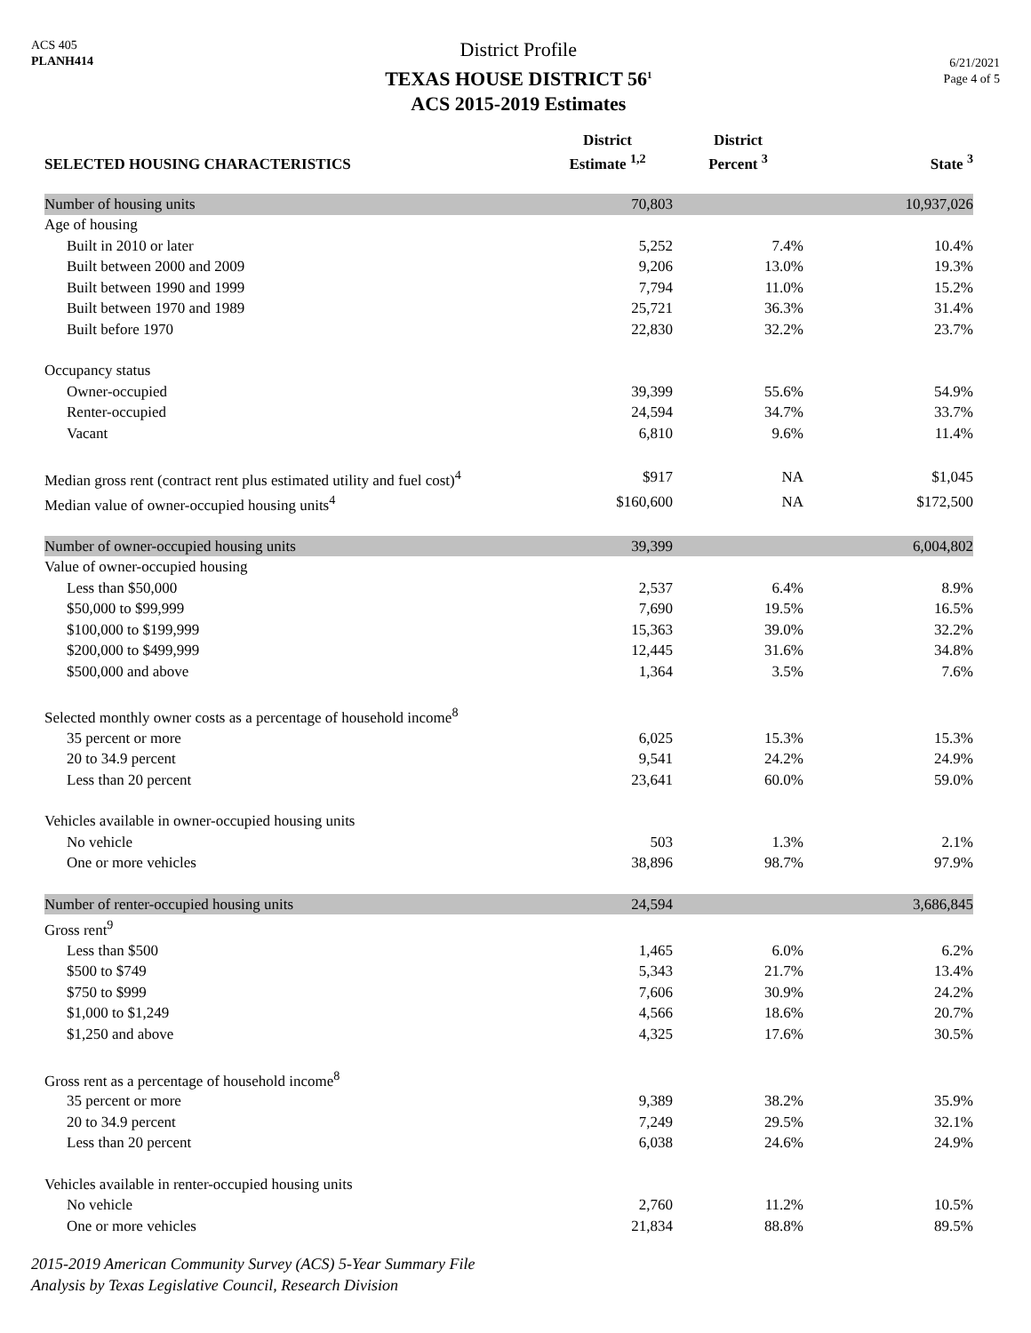ACS 405
PLANH414
District Profile
TEXAS HOUSE DISTRICT 56<sup>1</sup>
ACS 2015-2019 Estimates
6/21/2021
Page 4 of 5
| SELECTED HOUSING CHARACTERISTICS | District Estimate <sup>1,2</sup> | District Percent <sup>3</sup> | State <sup>3</sup> |
| --- | --- | --- | --- |
| Number of housing units | 70,803 | | 10,937,026 |
| Age of housing | | | |
| Built in 2010 or later | 5,252 | 7.4% | 10.4% |
| Built between 2000 and 2009 | 9,206 | 13.0% | 19.3% |
| Built between 1990 and 1999 | 7,794 | 11.0% | 15.2% |
| Built between 1970 and 1989 | 25,721 | 36.3% | 31.4% |
| Built before 1970 | 22,830 | 32.2% | 23.7% |
| Occupancy status | | | |
| Owner-occupied | 39,399 | 55.6% | 54.9% |
| Renter-occupied | 24,594 | 34.7% | 33.7% |
| Vacant | 6,810 | 9.6% | 11.4% |
| Median gross rent (contract rent plus estimated utility and fuel cost)<sup>4</sup> | $917 | NA | $1,045 |
| Median value of owner-occupied housing units<sup>4</sup> | $160,600 | NA | $172,500 |
| Number of owner-occupied housing units | 39,399 | | 6,004,802 |
| Value of owner-occupied housing | | | |
| Less than $50,000 | 2,537 | 6.4% | 8.9% |
| $50,000 to $99,999 | 7,690 | 19.5% | 16.5% |
| $100,000 to $199,999 | 15,363 | 39.0% | 32.2% |
| $200,000 to $499,999 | 12,445 | 31.6% | 34.8% |
| $500,000 and above | 1,364 | 3.5% | 7.6% |
| Selected monthly owner costs as a percentage of household income<sup>8</sup> | | | |
| 35 percent or more | 6,025 | 15.3% | 15.3% |
| 20 to 34.9 percent | 9,541 | 24.2% | 24.9% |
| Less than 20 percent | 23,641 | 60.0% | 59.0% |
| Vehicles available in owner-occupied housing units | | | |
| No vehicle | 503 | 1.3% | 2.1% |
| One or more vehicles | 38,896 | 98.7% | 97.9% |
| Number of renter-occupied housing units | 24,594 | | 3,686,845 |
| Gross rent<sup>9</sup> | | | |
| Less than $500 | 1,465 | 6.0% | 6.2% |
| $500 to $749 | 5,343 | 21.7% | 13.4% |
| $750 to $999 | 7,606 | 30.9% | 24.2% |
| $1,000 to $1,249 | 4,566 | 18.6% | 20.7% |
| $1,250 and above | 4,325 | 17.6% | 30.5% |
| Gross rent as a percentage of household income<sup>8</sup> | | | |
| 35 percent or more | 9,389 | 38.2% | 35.9% |
| 20 to 34.9 percent | 7,249 | 29.5% | 32.1% |
| Less than 20 percent | 6,038 | 24.6% | 24.9% |
| Vehicles available in renter-occupied housing units | | | |
| No vehicle | 2,760 | 11.2% | 10.5% |
| One or more vehicles | 21,834 | 88.8% | 89.5% |
2015-2019 American Community Survey (ACS) 5-Year Summary File
Analysis by Texas Legislative Council, Research Division